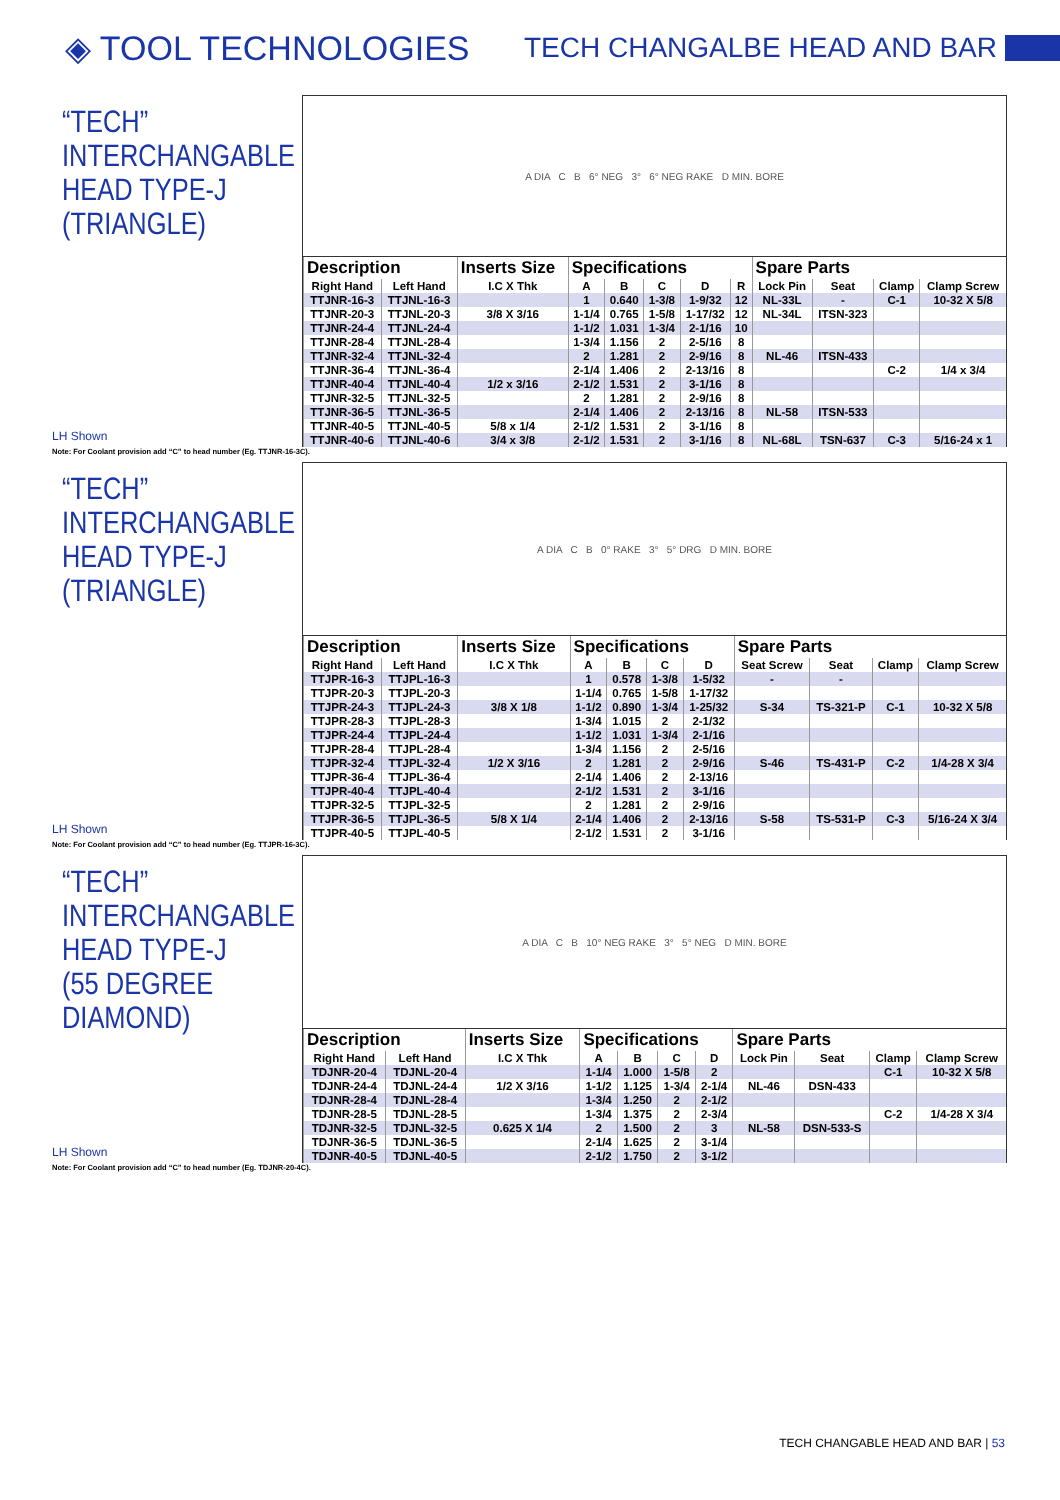◈ TOOL TECHNOLOGIES
TECH CHANGALBE HEAD AND BAR
“TECH”
INTERCHANGABLE
HEAD TYPE-J
(TRIANGLE)
LH Shown
A DIA C B 6° NEG 3° 6° NEG RAKE D MIN. BORE
| Description | | Inserts Size | Specifications | | | | | Spare Parts | | | |
| --- | --- | --- | --- | --- | --- | --- | --- | --- | --- | --- | --- |
| Right Hand | Left Hand | I.C X Thk | A | B | C | D | R | Lock Pin | Seat | Clamp | Clamp Screw |
| TTJNR-16-3 | TTJNL-16-3 | | 1 | 0.640 | 1-3/8 | 1-9/32 | 12 | NL-33L | - | C-1 | 10-32 X 5/8 |
| TTJNR-20-3 | TTJNL-20-3 | 3/8 X 3/16 | 1-1/4 | 0.765 | 1-5/8 | 1-17/32 | 12 | NL-34L | ITSN-323 | | |
| TTJNR-24-4 | TTJNL-24-4 | | 1-1/2 | 1.031 | 1-3/4 | 2-1/16 | 10 | | | | |
| TTJNR-28-4 | TTJNL-28-4 | | 1-3/4 | 1.156 | 2 | 2-5/16 | 8 | | | | |
| TTJNR-32-4 | TTJNL-32-4 | | 2 | 1.281 | 2 | 2-9/16 | 8 | NL-46 | ITSN-433 | | |
| TTJNR-36-4 | TTJNL-36-4 | | 2-1/4 | 1.406 | 2 | 2-13/16 | 8 | | | C-2 | 1/4 x 3/4 |
| TTJNR-40-4 | TTJNL-40-4 | 1/2 x 3/16 | 2-1/2 | 1.531 | 2 | 3-1/16 | 8 | | | | |
| TTJNR-32-5 | TTJNL-32-5 | | 2 | 1.281 | 2 | 2-9/16 | 8 | | | | |
| TTJNR-36-5 | TTJNL-36-5 | | 2-1/4 | 1.406 | 2 | 2-13/16 | 8 | NL-58 | ITSN-533 | | |
| TTJNR-40-5 | TTJNL-40-5 | 5/8 x 1/4 | 2-1/2 | 1.531 | 2 | 3-1/16 | 8 | | | | |
| TTJNR-40-6 | TTJNL-40-6 | 3/4 x 3/8 | 2-1/2 | 1.531 | 2 | 3-1/16 | 8 | NL-68L | TSN-637 | C-3 | 5/16-24 x 1 |
Note: For Coolant provision add “C” to head number (Eg. TTJNR-16-3C).
“TECH”
INTERCHANGABLE
HEAD TYPE-J
(TRIANGLE)
LH Shown
A DIA C B 0° RAKE 3° 5° DRG D MIN. BORE
| Description | | Inserts Size | Specifications | | | | Spare Parts | | | |
| --- | --- | --- | --- | --- | --- | --- | --- | --- | --- | --- |
| Right Hand | Left Hand | I.C X Thk | A | B | C | D | Seat Screw | Seat | Clamp | Clamp Screw |
| TTJPR-16-3 | TTJPL-16-3 | | 1 | 0.578 | 1-3/8 | 1-5/32 | - | - | | |
| TTJPR-20-3 | TTJPL-20-3 | | 1-1/4 | 0.765 | 1-5/8 | 1-17/32 | | | | |
| TTJPR-24-3 | TTJPL-24-3 | 3/8 X 1/8 | 1-1/2 | 0.890 | 1-3/4 | 1-25/32 | S-34 | TS-321-P | C-1 | 10-32 X 5/8 |
| TTJPR-28-3 | TTJPL-28-3 | | 1-3/4 | 1.015 | 2 | 2-1/32 | | | | |
| TTJPR-24-4 | TTJPL-24-4 | | 1-1/2 | 1.031 | 1-3/4 | 2-1/16 | | | | |
| TTJPR-28-4 | TTJPL-28-4 | | 1-3/4 | 1.156 | 2 | 2-5/16 | | | | |
| TTJPR-32-4 | TTJPL-32-4 | 1/2 X 3/16 | 2 | 1.281 | 2 | 2-9/16 | S-46 | TS-431-P | C-2 | 1/4-28 X 3/4 |
| TTJPR-36-4 | TTJPL-36-4 | | 2-1/4 | 1.406 | 2 | 2-13/16 | | | | |
| TTJPR-40-4 | TTJPL-40-4 | | 2-1/2 | 1.531 | 2 | 3-1/16 | | | | |
| TTJPR-32-5 | TTJPL-32-5 | | 2 | 1.281 | 2 | 2-9/16 | | | | |
| TTJPR-36-5 | TTJPL-36-5 | 5/8 X 1/4 | 2-1/4 | 1.406 | 2 | 2-13/16 | S-58 | TS-531-P | C-3 | 5/16-24 X 3/4 |
| TTJPR-40-5 | TTJPL-40-5 | | 2-1/2 | 1.531 | 2 | 3-1/16 | | | | |
Note: For Coolant provision add “C” to head number (Eg. TTJPR-16-3C).
“TECH”
INTERCHANGABLE
HEAD TYPE-J
(55 DEGREE DIAMOND)
LH Shown
A DIA C B 10° NEG RAKE 3° 5° NEG D MIN. BORE
| Description | | Inserts Size | Specifications | | | | Spare Parts | | | |
| --- | --- | --- | --- | --- | --- | --- | --- | --- | --- | --- |
| Right Hand | Left Hand | I.C X Thk | A | B | C | D | Lock Pin | Seat | Clamp | Clamp Screw |
| TDJNR-20-4 | TDJNL-20-4 | | 1-1/4 | 1.000 | 1-5/8 | 2 | | | C-1 | 10-32 X 5/8 |
| TDJNR-24-4 | TDJNL-24-4 | 1/2 X 3/16 | 1-1/2 | 1.125 | 1-3/4 | 2-1/4 | NL-46 | DSN-433 | | |
| TDJNR-28-4 | TDJNL-28-4 | | 1-3/4 | 1.250 | 2 | 2-1/2 | | | | |
| TDJNR-28-5 | TDJNL-28-5 | | 1-3/4 | 1.375 | 2 | 2-3/4 | | | C-2 | 1/4-28 X 3/4 |
| TDJNR-32-5 | TDJNL-32-5 | 0.625 X 1/4 | 2 | 1.500 | 2 | 3 | NL-58 | DSN-533-S | | |
| TDJNR-36-5 | TDJNL-36-5 | | 2-1/4 | 1.625 | 2 | 3-1/4 | | | | |
| TDJNR-40-5 | TDJNL-40-5 | | 2-1/2 | 1.750 | 2 | 3-1/2 | | | | |
Note: For Coolant provision add “C” to head number (Eg. TDJNR-20-4C).
TECH CHANGABLE HEAD AND BAR | 53